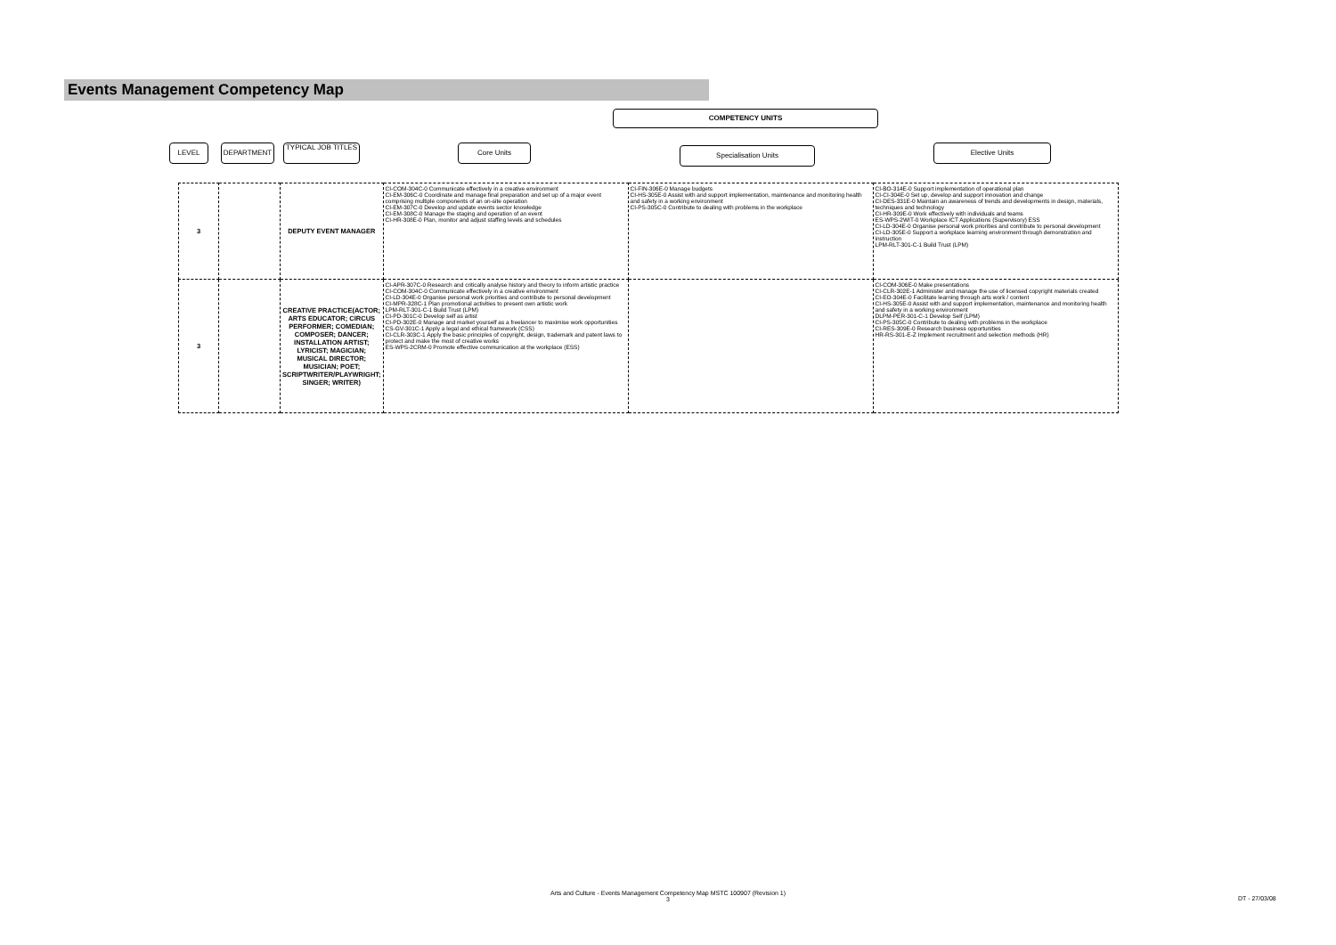Events Management Competency Map
COMPETENCY UNITS
LEVEL DEPARTMENT
TYPICAL JOB TITLES
Core Units Specialisation Units Elective Units
| 3 | | DEPUTY EVENT MANAGER | CI-COM-304C-0 Communicate effectively in a creative environment CI-EM-306C-0 Coordinate and manage final preparation and set up of a major event comprising multiple components of an on-site operation CI-EM-307C-0 Develop and update events sector knowledge CI-EM-308C-0 Manage the staging and operation of an event CI-HR-308E-0 Plan, monitor and adjust staffing levels and schedules | CI-FIN-306E-0 Manage budgets CI-HS-305E-0 Assist with and support implementation, maintenance and monitoring health and safety in a working environment CI-PS-305C-0 Contribute to dealing with problems in the workplace | CI-BO-314E-0 Support implementation of operational plan CI-CI-304E-0 Set up, develop and support innovation and change CI-DES-331E-0 Maintain an awareness of trends and developments in design, materials, techniques and technology CI-HR-309E-0 Work effectively with individuals and teams ES-WPS-2WIT-0 Workplace ICT Applications (Supervisory) ESS CI-LD-304E-0 Organise personal work priorities and contribute to personal development CI-LD-305E-0 Support a workplace learning environment through demonstration and instruction LPM-RLT-301-C-1 Build Trust (LPM) |
| 3 | | CREATIVE PRACTICE(ACTOR; ARTS EDUCATOR; CIRCUS PERFORMER; COMEDIAN; COMPOSER; DANCER; INSTALLATION ARTIST; LYRICIST; MAGICIAN; MUSICAL DIRECTOR; MUSICIAN; POET; SCRIPTWRITER/PLAYWRIGHT; SINGER; WRITER) | CI-APR-307C-0 Research and critically analyse history and theory to inform artistic practice CI-COM-304C-0 Communicate effectively in a creative environment CI-LD-304E-0 Organise personal work priorities and contribute to personal development CI-MPR-328C-1 Plan promotional activities to present own artistic work LPM-RLT-301-C-1 Build Trust (LPM) CI-PD-301C-0 Develop self as artist CI-PD-302E-0 Manage and market yourself as a freelancer to maximise work opportunities CS-GV-301C-1 Apply a legal and ethical framework (CSS) CI-CLR-303C-1 Apply the basic principles of copyright, design, trademark and patent laws to protect and make the most of creative works ES-WPS-2CRM-0 Promote effective communication at the workplace (ESS) | | CI-COM-306E-0 Make presentations CI-CLR-302E-1 Administer and manage the use of licensed copyright materials created CI-EO-304E-0 Facilitate learning through arts work / content CI-HS-305E-0 Assist with and support implementation, maintenance and monitoring health and safety in a working environment DLPM-PER-301-C-1 Develop Self (LPM) CI-PS-305C-0 Contribute to dealing with problems in the workplace CI-RES-309E-0 Research business opportunities HR-RS-301-E-Z Implement recruitment and selection methods (HR) |
Arts and Culture - Events Management Competency Map MSTC 100907 (Revision 1)
3
DT - 27/03/08